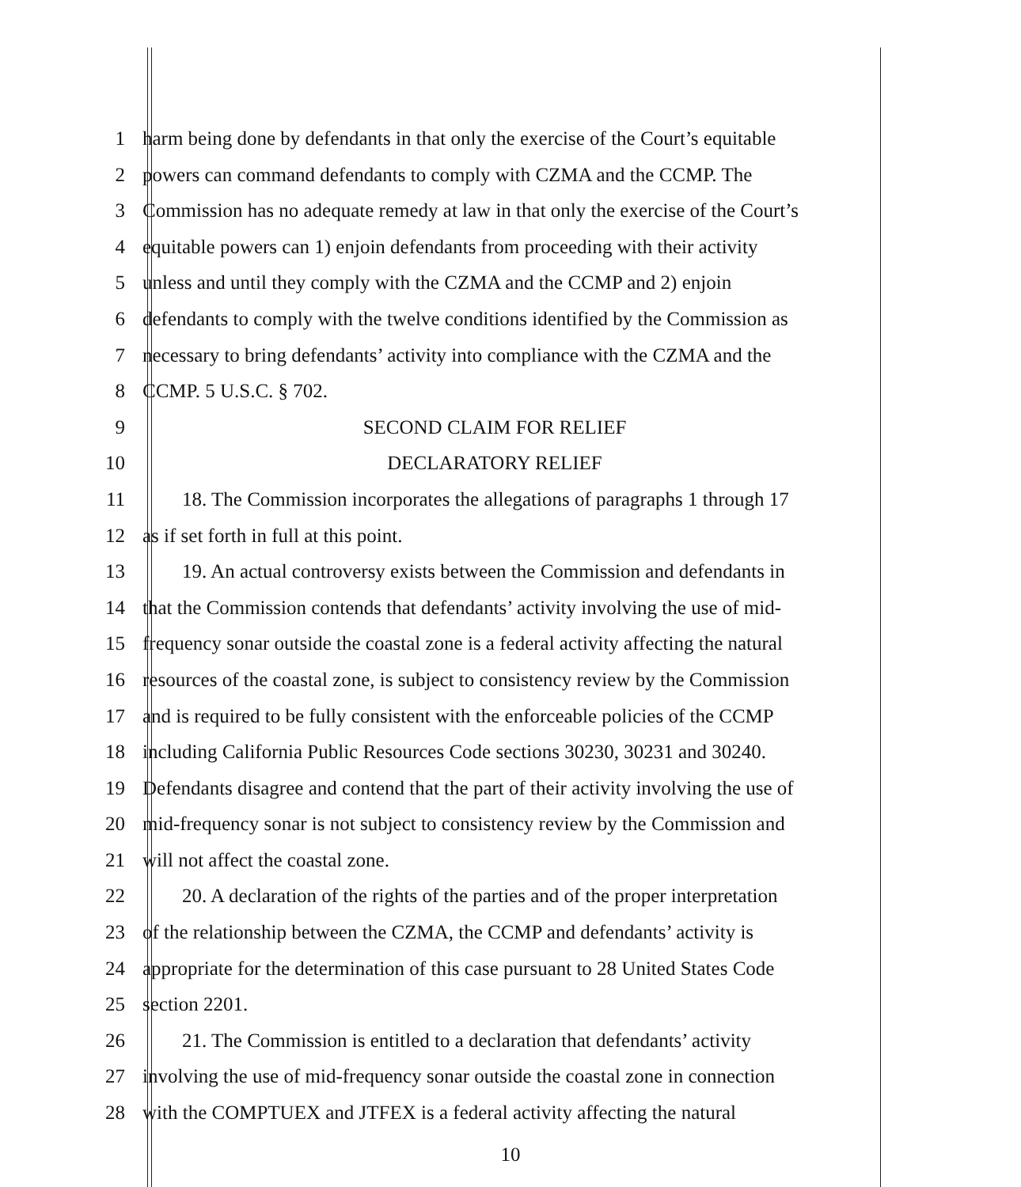1 harm being done by defendants in that only the exercise of the Court’s equitable
2 powers can command defendants to comply with CZMA and the CCMP. The
3 Commission has no adequate remedy at law in that only the exercise of the Court’s
4 equitable powers can 1) enjoin defendants from proceeding with their activity
5 unless and until they comply with the CZMA and the CCMP and 2) enjoin
6 defendants to comply with the twelve conditions identified by the Commission as
7 necessary to bring defendants’ activity into compliance with the CZMA and the
8 CCMP. 5 U.S.C. § 702.
9 SECOND CLAIM FOR RELIEF
10 DECLARATORY RELIEF
11 18. The Commission incorporates the allegations of paragraphs 1 through 17
12 as if set forth in full at this point.
13 19. An actual controversy exists between the Commission and defendants in
14 that the Commission contends that defendants’ activity involving the use of mid-
15 frequency sonar outside the coastal zone is a federal activity affecting the natural
16 resources of the coastal zone, is subject to consistency review by the Commission
17 and is required to be fully consistent with the enforceable policies of the CCMP
18 including California Public Resources Code sections 30230, 30231 and 30240.
19 Defendants disagree and contend that the part of their activity involving the use of
20 mid-frequency sonar is not subject to consistency review by the Commission and
21 will not affect the coastal zone.
22 20. A declaration of the rights of the parties and of the proper interpretation
23 of the relationship between the CZMA, the CCMP and defendants’ activity is
24 appropriate for the determination of this case pursuant to 28 United States Code
25 section 2201.
26 21. The Commission is entitled to a declaration that defendants’ activity
27 involving the use of mid-frequency sonar outside the coastal zone in connection
28 with the COMPTUEX and JTFEX is a federal activity affecting the natural
10